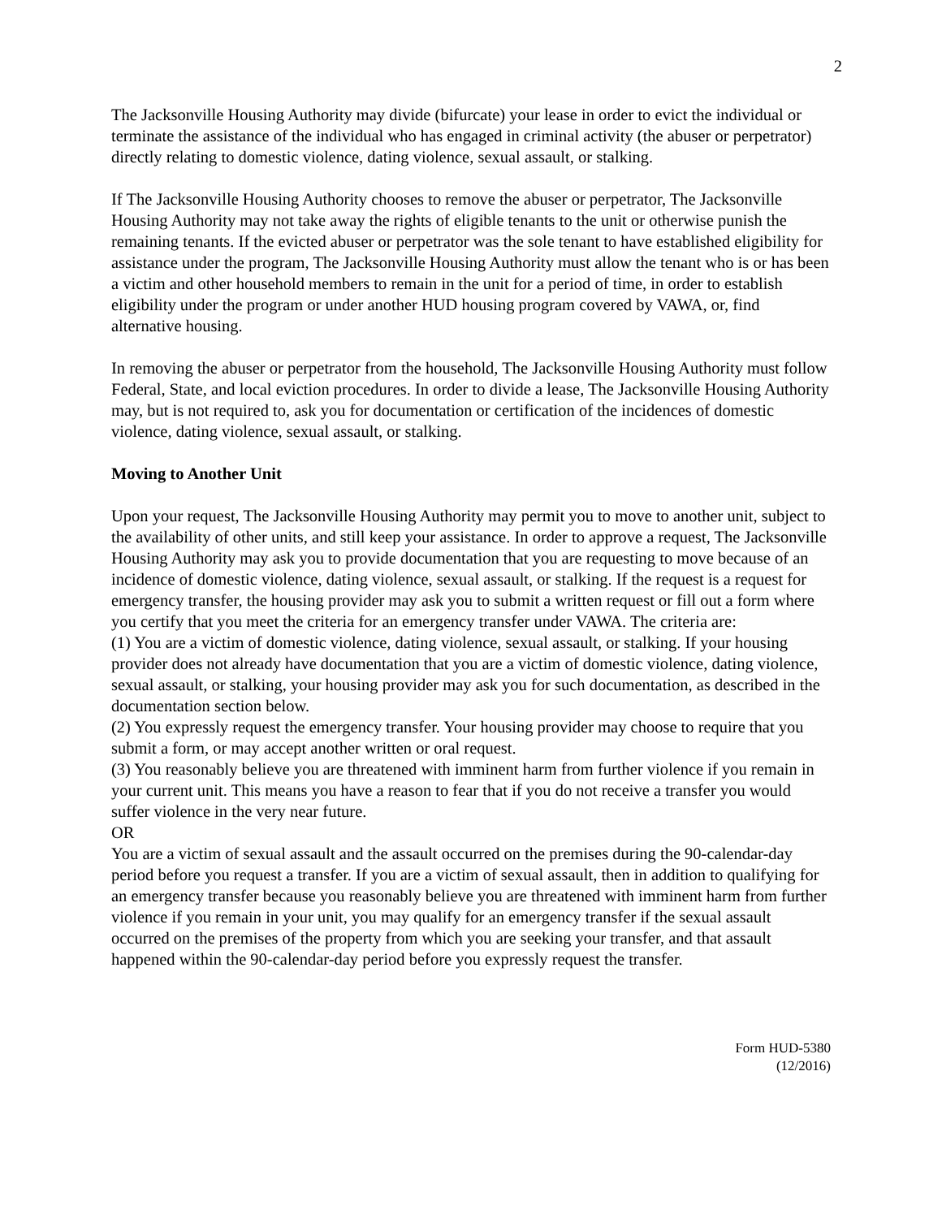2
The Jacksonville Housing Authority may divide (bifurcate) your lease in order to evict the individual or terminate the assistance of the individual who has engaged in criminal activity (the abuser or perpetrator) directly relating to domestic violence, dating violence, sexual assault, or stalking.
If The Jacksonville Housing Authority chooses to remove the abuser or perpetrator, The Jacksonville Housing Authority may not take away the rights of eligible tenants to the unit or otherwise punish the remaining tenants. If the evicted abuser or perpetrator was the sole tenant to have established eligibility for assistance under the program, The Jacksonville Housing Authority must allow the tenant who is or has been a victim and other household members to remain in the unit for a period of time, in order to establish eligibility under the program or under another HUD housing program covered by VAWA, or, find alternative housing.
In removing the abuser or perpetrator from the household, The Jacksonville Housing Authority must follow Federal, State, and local eviction procedures. In order to divide a lease, The Jacksonville Housing Authority may, but is not required to, ask you for documentation or certification of the incidences of domestic violence, dating violence, sexual assault, or stalking.
Moving to Another Unit
Upon your request, The Jacksonville Housing Authority may permit you to move to another unit, subject to the availability of other units, and still keep your assistance. In order to approve a request, The Jacksonville Housing Authority may ask you to provide documentation that you are requesting to move because of an incidence of domestic violence, dating violence, sexual assault, or stalking. If the request is a request for emergency transfer, the housing provider may ask you to submit a written request or fill out a form where you certify that you meet the criteria for an emergency transfer under VAWA. The criteria are:
(1) You are a victim of domestic violence, dating violence, sexual assault, or stalking. If your housing provider does not already have documentation that you are a victim of domestic violence, dating violence, sexual assault, or stalking, your housing provider may ask you for such documentation, as described in the documentation section below.
(2) You expressly request the emergency transfer. Your housing provider may choose to require that you submit a form, or may accept another written or oral request.
(3) You reasonably believe you are threatened with imminent harm from further violence if you remain in your current unit. This means you have a reason to fear that if you do not receive a transfer you would suffer violence in the very near future.
OR
You are a victim of sexual assault and the assault occurred on the premises during the 90-calendar-day period before you request a transfer. If you are a victim of sexual assault, then in addition to qualifying for an emergency transfer because you reasonably believe you are threatened with imminent harm from further violence if you remain in your unit, you may qualify for an emergency transfer if the sexual assault occurred on the premises of the property from which you are seeking your transfer, and that assault happened within the 90-calendar-day period before you expressly request the transfer.
Form HUD-5380
(12/2016)